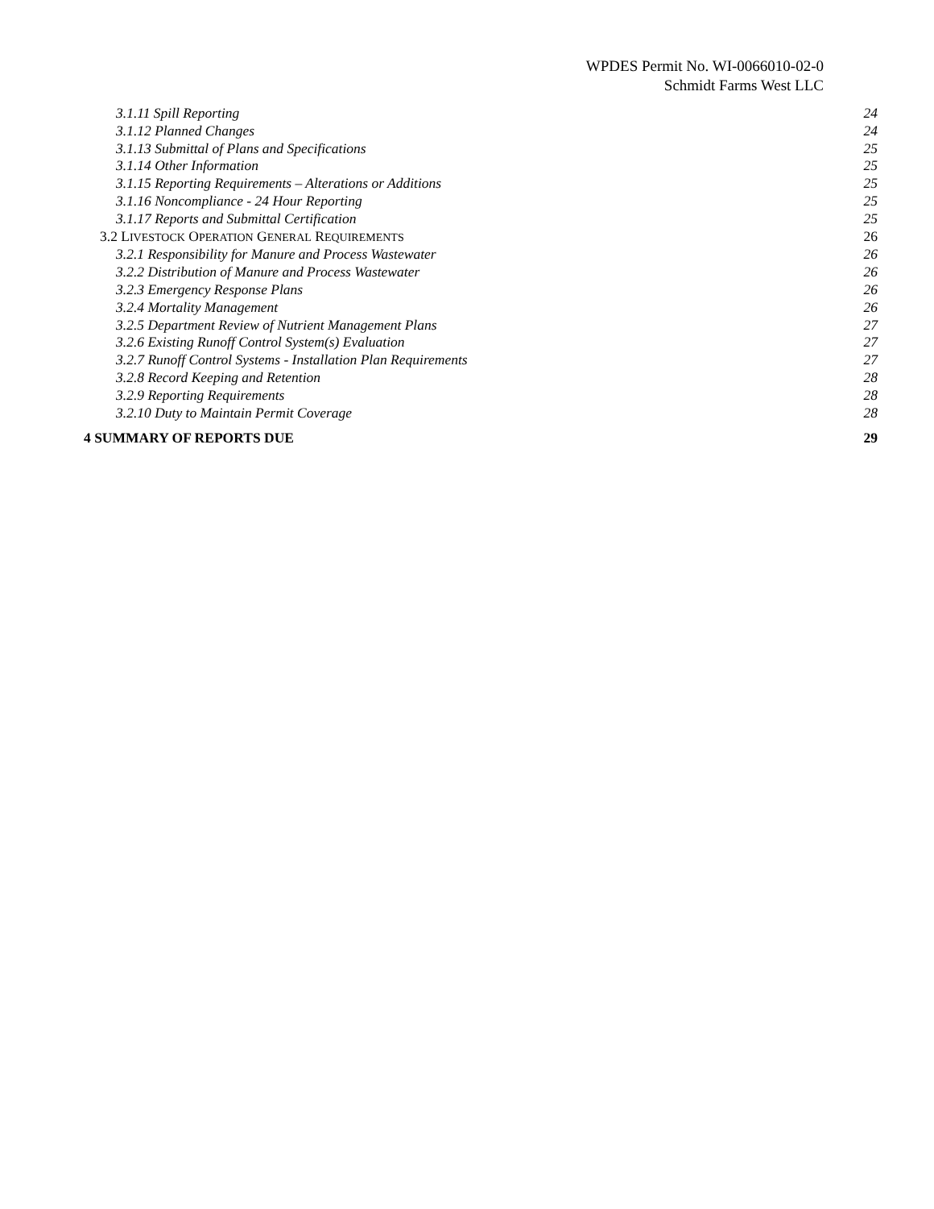WPDES Permit No. WI-0066010-02-0
Schmidt Farms West LLC
3.1.11 Spill Reporting 24
3.1.12 Planned Changes 24
3.1.13 Submittal of Plans and Specifications 25
3.1.14 Other Information 25
3.1.15 Reporting Requirements – Alterations or Additions 25
3.1.16 Noncompliance - 24 Hour Reporting 25
3.1.17 Reports and Submittal Certification 25
3.2 LIVESTOCK OPERATION GENERAL REQUIREMENTS 26
3.2.1 Responsibility for Manure and Process Wastewater 26
3.2.2 Distribution of Manure and Process Wastewater 26
3.2.3 Emergency Response Plans 26
3.2.4 Mortality Management 26
3.2.5 Department Review of Nutrient Management Plans 27
3.2.6 Existing Runoff Control System(s) Evaluation 27
3.2.7 Runoff Control Systems - Installation Plan Requirements 27
3.2.8 Record Keeping and Retention 28
3.2.9 Reporting Requirements 28
3.2.10 Duty to Maintain Permit Coverage 28
4 SUMMARY OF REPORTS DUE 29